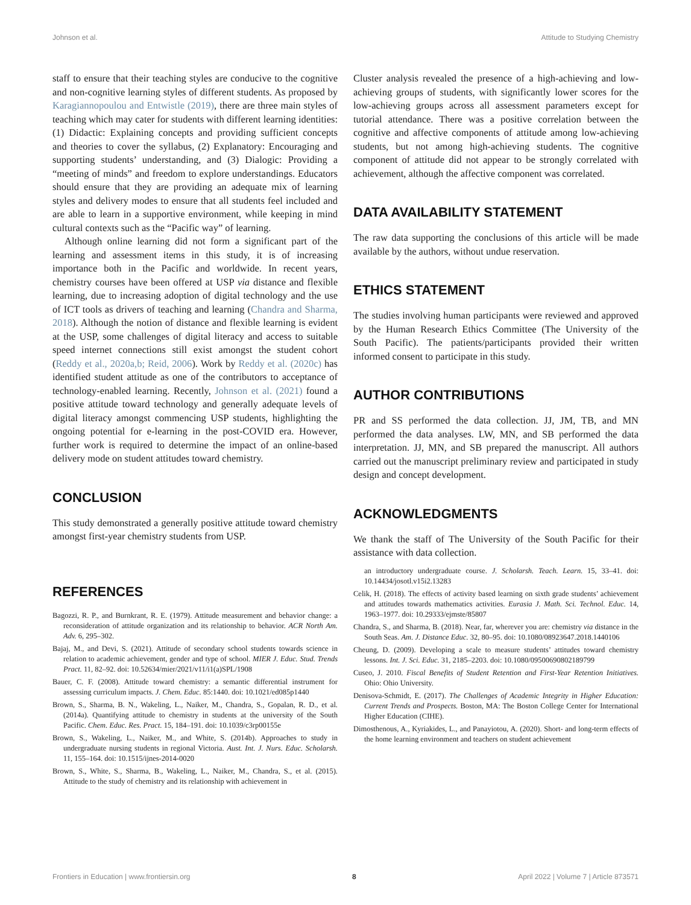Johnson et al. Attitude to Studying Chemistry
staff to ensure that their teaching styles are conducive to the cognitive and non-cognitive learning styles of different students. As proposed by Karagiannopoulou and Entwistle (2019), there are three main styles of teaching which may cater for students with different learning identities: (1) Didactic: Explaining concepts and providing sufficient concepts and theories to cover the syllabus, (2) Explanatory: Encouraging and supporting students’ understanding, and (3) Dialogic: Providing a “meeting of minds” and freedom to explore understandings. Educators should ensure that they are providing an adequate mix of learning styles and delivery modes to ensure that all students feel included and are able to learn in a supportive environment, while keeping in mind cultural contexts such as the “Pacific way” of learning.
Although online learning did not form a significant part of the learning and assessment items in this study, it is of increasing importance both in the Pacific and worldwide. In recent years, chemistry courses have been offered at USP via distance and flexible learning, due to increasing adoption of digital technology and the use of ICT tools as drivers of teaching and learning (Chandra and Sharma, 2018). Although the notion of distance and flexible learning is evident at the USP, some challenges of digital literacy and access to suitable speed internet connections still exist amongst the student cohort (Reddy et al., 2020a,b; Reid, 2006). Work by Reddy et al. (2020c) has identified student attitude as one of the contributors to acceptance of technology-enabled learning. Recently, Johnson et al. (2021) found a positive attitude toward technology and generally adequate levels of digital literacy amongst commencing USP students, highlighting the ongoing potential for e-learning in the post-COVID era. However, further work is required to determine the impact of an online-based delivery mode on student attitudes toward chemistry.
CONCLUSION
This study demonstrated a generally positive attitude toward chemistry amongst first-year chemistry students from USP.
Cluster analysis revealed the presence of a high-achieving and low-achieving groups of students, with significantly lower scores for the low-achieving groups across all assessment parameters except for tutorial attendance. There was a positive correlation between the cognitive and affective components of attitude among low-achieving students, but not among high-achieving students. The cognitive component of attitude did not appear to be strongly correlated with achievement, although the affective component was correlated.
DATA AVAILABILITY STATEMENT
The raw data supporting the conclusions of this article will be made available by the authors, without undue reservation.
ETHICS STATEMENT
The studies involving human participants were reviewed and approved by the Human Research Ethics Committee (The University of the South Pacific). The patients/participants provided their written informed consent to participate in this study.
AUTHOR CONTRIBUTIONS
PR and SS performed the data collection. JJ, JM, TB, and MN performed the data analyses. LW, MN, and SB performed the data interpretation. JJ, MN, and SB prepared the manuscript. All authors carried out the manuscript preliminary review and participated in study design and concept development.
ACKNOWLEDGMENTS
We thank the staff of The University of the South Pacific for their assistance with data collection.
REFERENCES
Bagozzi, R. P., and Burnkrant, R. E. (1979). Attitude measurement and behavior change: a reconsideration of attitude organization and its relationship to behavior. ACR North Am. Adv. 6, 295–302.
Bajaj, M., and Devi, S. (2021). Attitude of secondary school students towards science in relation to academic achievement, gender and type of school. MIER J. Educ. Stud. Trends Pract. 11, 82–92. doi: 10.52634/mier/2021/v11/i1(a)SPL/1908
Bauer, C. F. (2008). Attitude toward chemistry: a semantic differential instrument for assessing curriculum impacts. J. Chem. Educ. 85:1440. doi: 10.1021/ed085p1440
Brown, S., Sharma, B. N., Wakeling, L., Naiker, M., Chandra, S., Gopalan, R. D., et al. (2014a). Quantifying attitude to chemistry in students at the university of the South Pacific. Chem. Educ. Res. Pract. 15, 184–191. doi: 10.1039/c3rp00155e
Brown, S., Wakeling, L., Naiker, M., and White, S. (2014b). Approaches to study in undergraduate nursing students in regional Victoria. Aust. Int. J. Nurs. Educ. Scholarsh. 11, 155–164. doi: 10.1515/ijnes-2014-0020
Brown, S., White, S., Sharma, B., Wakeling, L., Naiker, M., Chandra, S., et al. (2015). Attitude to the study of chemistry and its relationship with achievement in
an introductory undergraduate course. J. Scholarsh. Teach. Learn. 15, 33–41. doi: 10.14434/josotl.v15i2.13283
Celik, H. (2018). The effects of activity based learning on sixth grade students’ achievement and attitudes towards mathematics activities. Eurasia J. Math. Sci. Technol. Educ. 14, 1963–1977. doi: 10.29333/ejmste/85807
Chandra, S., and Sharma, B. (2018). Near, far, wherever you are: chemistry via distance in the South Seas. Am. J. Distance Educ. 32, 80–95. doi: 10.1080/08923647.2018.1440106
Cheung, D. (2009). Developing a scale to measure students’ attitudes toward chemistry lessons. Int. J. Sci. Educ. 31, 2185–2203. doi: 10.1080/09500690802189799
Cuseo, J. 2010. Fiscal Benefits of Student Retention and First-Year Retention Initiatives. Ohio: Ohio University.
Denisova-Schmidt, E. (2017). The Challenges of Academic Integrity in Higher Education: Current Trends and Prospects. Boston, MA: The Boston College Center for International Higher Education (CIHE).
Dimosthenous, A., Kyriakides, L., and Panayiotou, A. (2020). Short- and long-term effects of the home learning environment and teachers on student achievement
Frontiers in Education | www.frontiersin.org 8 April 2022 | Volume 7 | Article 873571